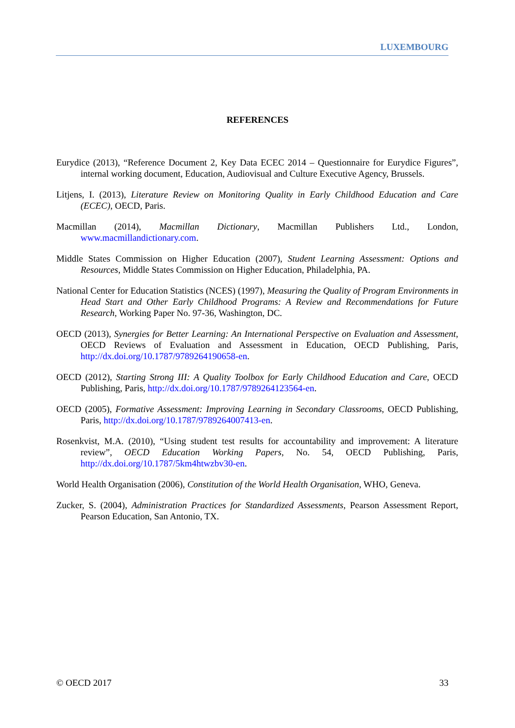LUXEMBOURG
REFERENCES
Eurydice (2013), “Reference Document 2, Key Data ECEC 2014 – Questionnaire for Eurydice Figures”, internal working document, Education, Audiovisual and Culture Executive Agency, Brussels.
Litjens, I. (2013), Literature Review on Monitoring Quality in Early Childhood Education and Care (ECEC), OECD, Paris.
Macmillan (2014), Macmillan Dictionary, Macmillan Publishers Ltd., London, www.macmillandictionary.com.
Middle States Commission on Higher Education (2007), Student Learning Assessment: Options and Resources, Middle States Commission on Higher Education, Philadelphia, PA.
National Center for Education Statistics (NCES) (1997), Measuring the Quality of Program Environments in Head Start and Other Early Childhood Programs: A Review and Recommendations for Future Research, Working Paper No. 97-36, Washington, DC.
OECD (2013), Synergies for Better Learning: An International Perspective on Evaluation and Assessment, OECD Reviews of Evaluation and Assessment in Education, OECD Publishing, Paris, http://dx.doi.org/10.1787/9789264190658-en.
OECD (2012), Starting Strong III: A Quality Toolbox for Early Childhood Education and Care, OECD Publishing, Paris, http://dx.doi.org/10.1787/9789264123564-en.
OECD (2005), Formative Assessment: Improving Learning in Secondary Classrooms, OECD Publishing, Paris, http://dx.doi.org/10.1787/9789264007413-en.
Rosenkvist, M.A. (2010), “Using student test results for accountability and improvement: A literature review”, OECD Education Working Papers, No. 54, OECD Publishing, Paris, http://dx.doi.org/10.1787/5km4htwzbv30-en.
World Health Organisation (2006), Constitution of the World Health Organisation, WHO, Geneva.
Zucker, S. (2004), Administration Practices for Standardized Assessments, Pearson Assessment Report, Pearson Education, San Antonio, TX.
© OECD 2017 33